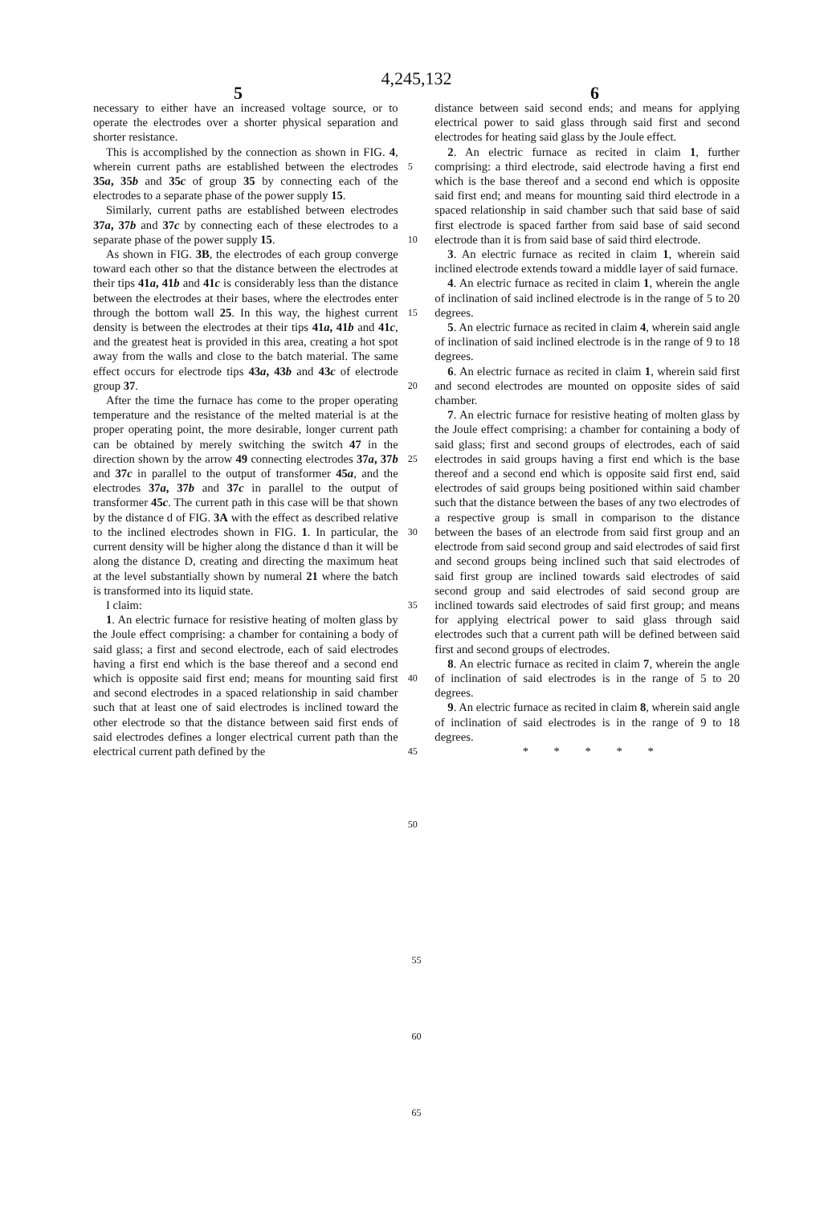4,245,132
5 6
necessary to either have an increased voltage source, or to operate the electrodes over a shorter physical separation and shorter resistance.
This is accomplished by the connection as shown in FIG. 4, wherein current paths are established between the electrodes 35a, 35b and 35c of group 35 by connecting each of the electrodes to a separate phase of the power supply 15.
Similarly, current paths are established between electrodes 37a, 37b and 37c by connecting each of these electrodes to a separate phase of the power supply 15.
As shown in FIG. 3B, the electrodes of each group converge toward each other so that the distance between the electrodes at their tips 41a, 41b and 41c is considerably less than the distance between the electrodes at their bases, where the electrodes enter through the bottom wall 25. In this way, the highest current density is between the electrodes at their tips 41a, 41b and 41c, and the greatest heat is provided in this area, creating a hot spot away from the walls and close to the batch material. The same effect occurs for electrode tips 43a, 43b and 43c of electrode group 37.
After the time the furnace has come to the proper operating temperature and the resistance of the melted material is at the proper operating point, the more desirable, longer current path can be obtained by merely switching the switch 47 in the direction shown by the arrow 49 connecting electrodes 37a, 37b and 37c in parallel to the output of transformer 45a, and the electrodes 37a, 37b and 37c in parallel to the output of transformer 45c. The current path in this case will be that shown by the distance d of FIG. 3A with the effect as described relative to the inclined electrodes shown in FIG. 1. In particular, the current density will be higher along the distance d than it will be along the distance D, creating and directing the maximum heat at the level substantially shown by numeral 21 where the batch is transformed into its liquid state.
I claim:
1. An electric furnace for resistive heating of molten glass by the Joule effect comprising: a chamber for containing a body of said glass; a first and second electrode, each of said electrodes having a first end which is the base thereof and a second end which is opposite said first end; means for mounting said first and second electrodes in a spaced relationship in said chamber such that at least one of said electrodes is inclined toward the other electrode so that the distance between said first ends of said electrodes defines a longer electrical current path than the electrical current path defined by the
5
10
15
20
25
30
35
40
45
50
distance between said second ends; and means for applying electrical power to said glass through said first and second electrodes for heating said glass by the Joule effect.
2. An electric furnace as recited in claim 1, further comprising: a third electrode, said electrode having a first end which is the base thereof and a second end which is opposite said first end; and means for mounting said third electrode in a spaced relationship in said chamber such that said base of said first electrode is spaced farther from said base of said second electrode than it is from said base of said third electrode.
3. An electric furnace as recited in claim 1, wherein said inclined electrode extends toward a middle layer of said furnace.
4. An electric furnace as recited in claim 1, wherein the angle of inclination of said inclined electrode is in the range of 5 to 20 degrees.
5. An electric furnace as recited in claim 4, wherein said angle of inclination of said inclined electrode is in the range of 9 to 18 degrees.
6. An electric furnace as recited in claim 1, wherein said first and second electrodes are mounted on opposite sides of said chamber.
7. An electric furnace for resistive heating of molten glass by the Joule effect comprising: a chamber for containing a body of said glass; first and second groups of electrodes, each of said electrodes in said groups having a first end which is the base thereof and a second end which is opposite said first end, said electrodes of said groups being positioned within said chamber such that the distance between the bases of any two electrodes of a respective group is small in comparison to the distance between the bases of an electrode from said first group and an electrode from said second group and said electrodes of said first and second groups being inclined such that said electrodes of said first group are inclined towards said electrodes of said second group and said electrodes of said second group are inclined towards said electrodes of said first group; and means for applying electrical power to said glass through said electrodes such that a current path will be defined between said first and second groups of electrodes.
8. An electric furnace as recited in claim 7, wherein the angle of inclination of said electrodes is in the range of 5 to 20 degrees.
9. An electric furnace as recited in claim 8, wherein said angle of inclination of said electrodes is in the range of 9 to 18 degrees.
* * * * *
55
60
65